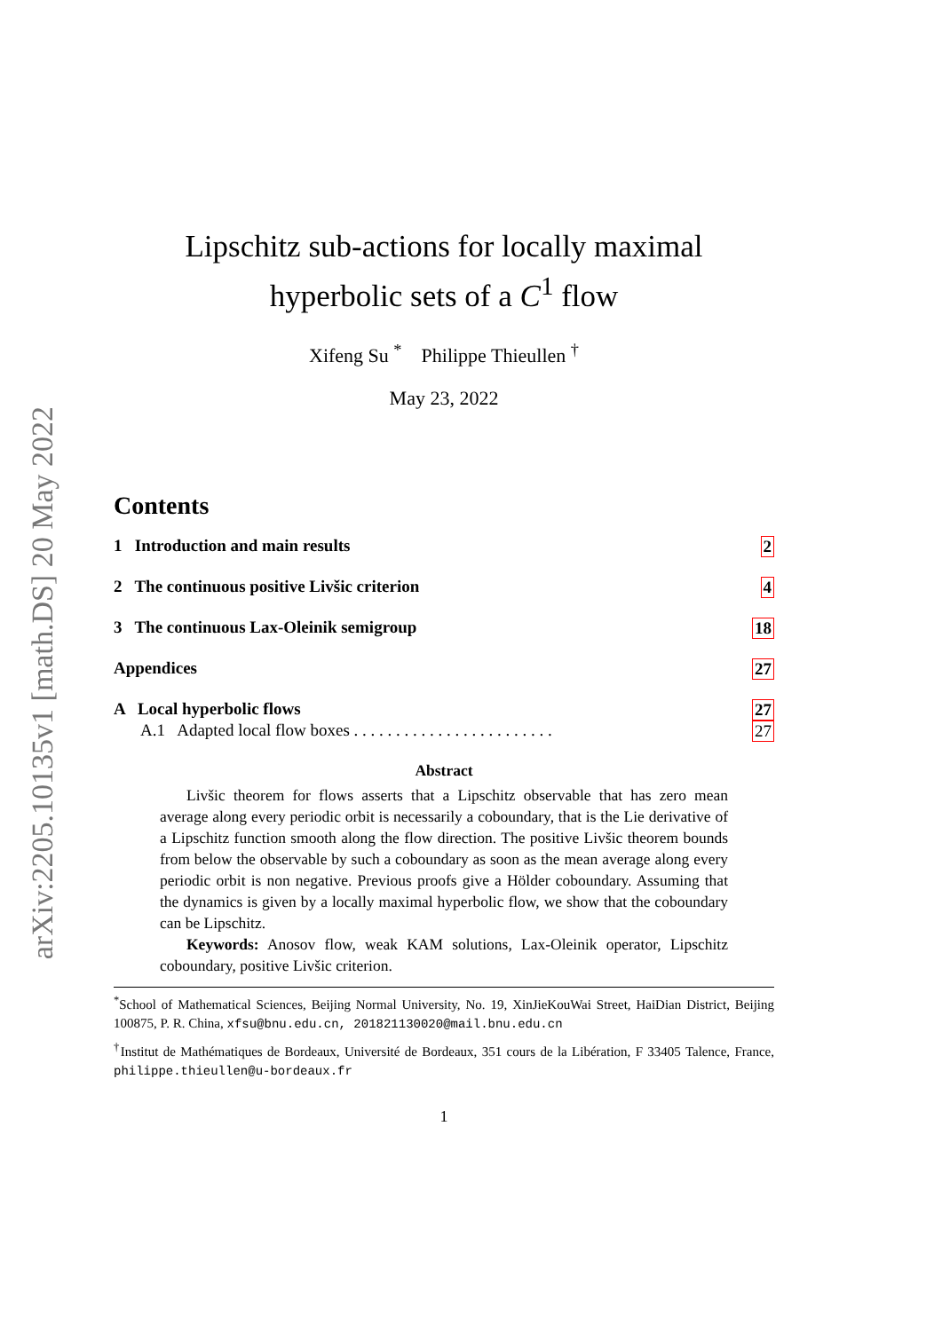arXiv:2205.10135v1 [math.DS] 20 May 2022
Lipschitz sub-actions for locally maximal
hyperbolic sets of a C<sup>1</sup> flow
Xifeng Su <sup>*</sup> Philippe Thieullen <sup>†</sup>
May 23, 2022
Contents
1 Introduction and main results 2
2 The continuous positive Livšic criterion 4
3 The continuous Lax-Oleinik semigroup 18
Appendices 27
A Local hyperbolic flows 27
A.1 Adapted local flow boxes . . . . . . . . . . . . . . . . . . . . . . . . 27
Abstract
Livšic theorem for flows asserts that a Lipschitz observable that has zero mean average along every periodic orbit is necessarily a coboundary, that is the Lie derivative of a Lipschitz function smooth along the flow direction. The positive Livšic theorem bounds from below the observable by such a coboundary as soon as the mean average along every periodic orbit is non negative. Previous proofs give a Hölder coboundary. Assuming that the dynamics is given by a locally maximal hyperbolic flow, we show that the coboundary can be Lipschitz.
Keywords: Anosov flow, weak KAM solutions, Lax-Oleinik operator, Lipschitz coboundary, positive Livšic criterion.
<sup>*</sup> School of Mathematical Sciences, Beijing Normal University, No. 19, XinJieKouWai Street, HaiDian District, Beijing 100875, P. R. China, xfsu@bnu.edu.cn, 201821130020@mail.bnu.edu.cn
<sup>†</sup> Institut de Mathématiques de Bordeaux, Université de Bordeaux, 351 cours de la Libération, F 33405 Talence, France, philippe.thieullen@u-bordeaux.fr
1